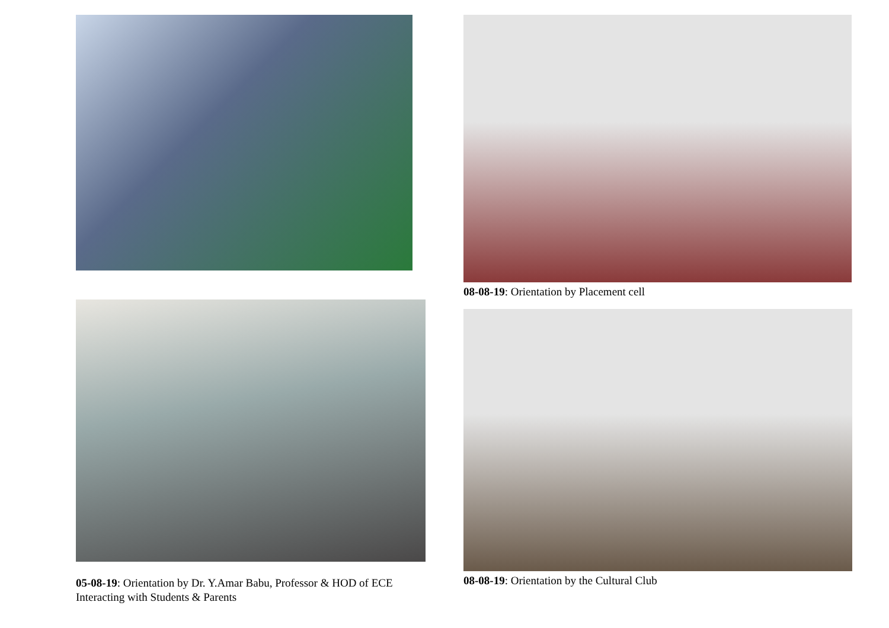05-08-19: Orientation by Dr. Y.Amar Babu, Professor & HOD of ECE Interacting with Students & Parents
08-08-19: Orientation by Placement cell
08-08-19: Orientation by the Cultural Club